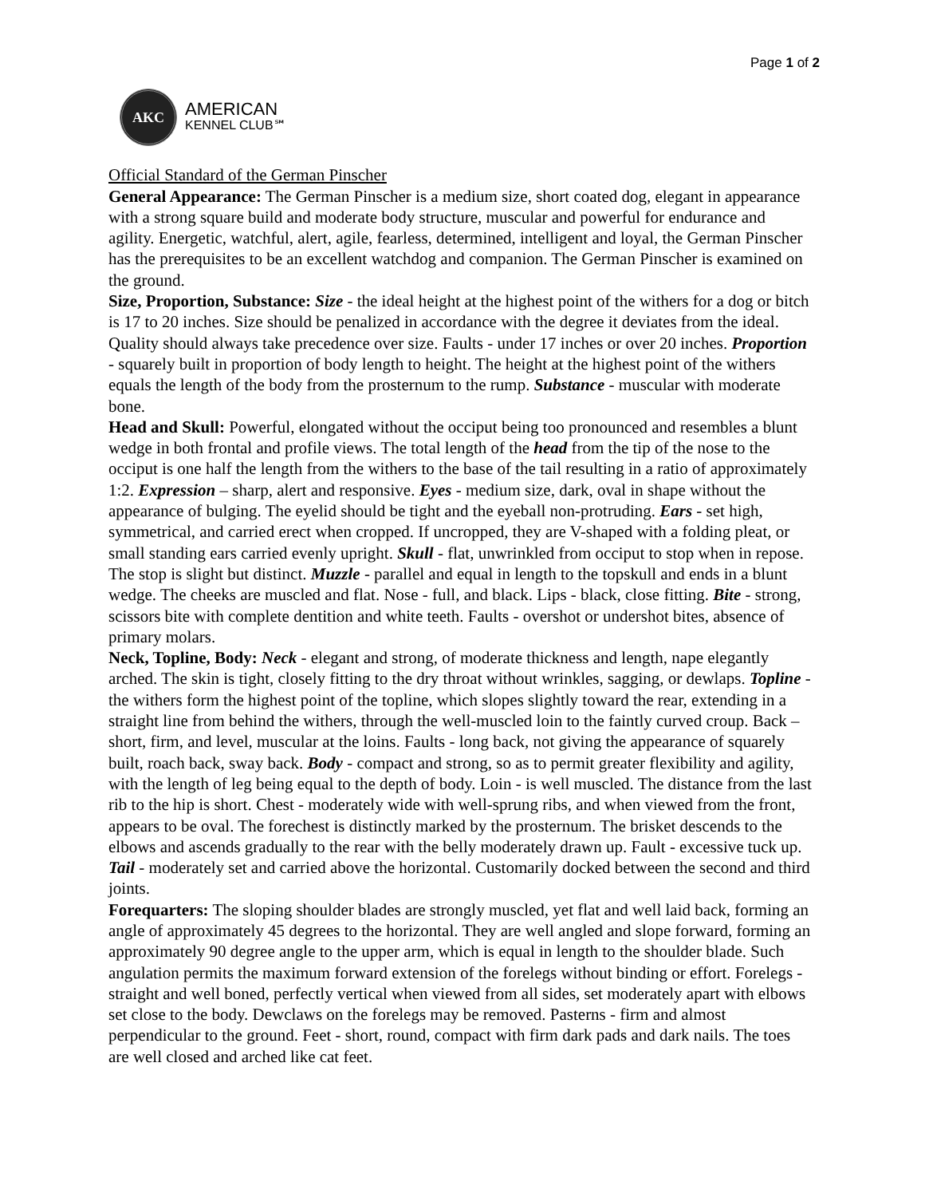Page 1 of 2
AKC
AMERICAN
KENNEL CLUB℠
Official Standard of the German Pinscher
General Appearance: The German Pinscher is a medium size, short coated dog, elegant in appearance with a strong square build and moderate body structure, muscular and powerful for endurance and agility. Energetic, watchful, alert, agile, fearless, determined, intelligent and loyal, the German Pinscher has the prerequisites to be an excellent watchdog and companion. The German Pinscher is examined on the ground.
Size, Proportion, Substance: Size - the ideal height at the highest point of the withers for a dog or bitch is 17 to 20 inches. Size should be penalized in accordance with the degree it deviates from the ideal. Quality should always take precedence over size. Faults - under 17 inches or over 20 inches. Proportion - squarely built in proportion of body length to height. The height at the highest point of the withers equals the length of the body from the prosternum to the rump. Substance - muscular with moderate bone.
Head and Skull: Powerful, elongated without the occiput being too pronounced and resembles a blunt wedge in both frontal and profile views. The total length of the head from the tip of the nose to the occiput is one half the length from the withers to the base of the tail resulting in a ratio of approximately 1:2. Expression – sharp, alert and responsive. Eyes - medium size, dark, oval in shape without the appearance of bulging. The eyelid should be tight and the eyeball non-protruding. Ears - set high, symmetrical, and carried erect when cropped. If uncropped, they are V-shaped with a folding pleat, or small standing ears carried evenly upright. Skull - flat, unwrinkled from occiput to stop when in repose. The stop is slight but distinct. Muzzle - parallel and equal in length to the topskull and ends in a blunt wedge. The cheeks are muscled and flat. Nose - full, and black. Lips - black, close fitting. Bite - strong, scissors bite with complete dentition and white teeth. Faults - overshot or undershot bites, absence of primary molars.
Neck, Topline, Body: Neck - elegant and strong, of moderate thickness and length, nape elegantly arched. The skin is tight, closely fitting to the dry throat without wrinkles, sagging, or dewlaps. Topline - the withers form the highest point of the topline, which slopes slightly toward the rear, extending in a straight line from behind the withers, through the well-muscled loin to the faintly curved croup. Back – short, firm, and level, muscular at the loins. Faults - long back, not giving the appearance of squarely built, roach back, sway back. Body - compact and strong, so as to permit greater flexibility and agility, with the length of leg being equal to the depth of body. Loin - is well muscled. The distance from the last rib to the hip is short. Chest - moderately wide with well-sprung ribs, and when viewed from the front, appears to be oval. The forechest is distinctly marked by the prosternum. The brisket descends to the elbows and ascends gradually to the rear with the belly moderately drawn up. Fault - excessive tuck up. Tail - moderately set and carried above the horizontal. Customarily docked between the second and third joints.
Forequarters: The sloping shoulder blades are strongly muscled, yet flat and well laid back, forming an angle of approximately 45 degrees to the horizontal. They are well angled and slope forward, forming an approximately 90 degree angle to the upper arm, which is equal in length to the shoulder blade. Such angulation permits the maximum forward extension of the forelegs without binding or effort. Forelegs - straight and well boned, perfectly vertical when viewed from all sides, set moderately apart with elbows set close to the body. Dewclaws on the forelegs may be removed. Pasterns - firm and almost perpendicular to the ground. Feet - short, round, compact with firm dark pads and dark nails. The toes are well closed and arched like cat feet.